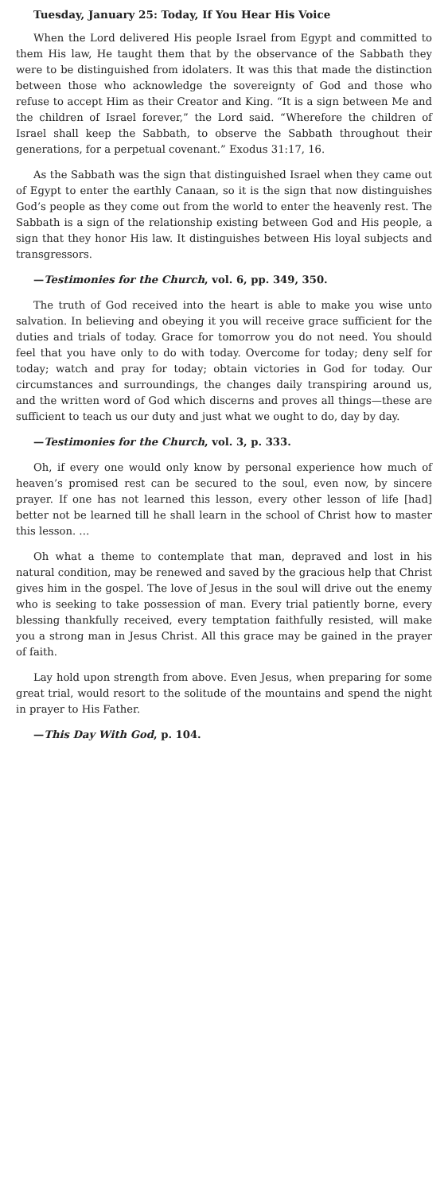Tuesday, January 25: Today, If You Hear His Voice
When the Lord delivered His people Israel from Egypt and committed to them His law, He taught them that by the observance of the Sabbath they were to be distinguished from idolaters. It was this that made the distinction between those who acknowledge the sovereignty of God and those who refuse to accept Him as their Creator and King. “It is a sign between Me and the children of Israel forever,” the Lord said. “Wherefore the children of Israel shall keep the Sabbath, to observe the Sabbath throughout their generations, for a perpetual covenant.” Exodus 31:17, 16.
As the Sabbath was the sign that distinguished Israel when they came out of Egypt to enter the earthly Canaan, so it is the sign that now distinguishes God’s people as they come out from the world to enter the heavenly rest. The Sabbath is a sign of the relationship existing between God and His people, a sign that they honor His law. It distinguishes between His loyal subjects and transgressors.
—Testimonies for the Church, vol. 6, pp. 349, 350.
The truth of God received into the heart is able to make you wise unto salvation. In believing and obeying it you will receive grace sufficient for the duties and trials of today. Grace for tomorrow you do not need. You should feel that you have only to do with today. Overcome for today; deny self for today; watch and pray for today; obtain victories in God for today. Our circumstances and surroundings, the changes daily transpiring around us, and the written word of God which discerns and proves all things—these are sufficient to teach us our duty and just what we ought to do, day by day.
—Testimonies for the Church, vol. 3, p. 333.
Oh, if every one would only know by personal experience how much of heaven’s promised rest can be secured to the soul, even now, by sincere prayer. If one has not learned this lesson, every other lesson of life [had] better not be learned till he shall learn in the school of Christ how to master this lesson. …
Oh what a theme to contemplate that man, depraved and lost in his natural condition, may be renewed and saved by the gracious help that Christ gives him in the gospel. The love of Jesus in the soul will drive out the enemy who is seeking to take possession of man. Every trial patiently borne, every blessing thankfully received, every temptation faithfully resisted, will make you a strong man in Jesus Christ. All this grace may be gained in the prayer of faith.
Lay hold upon strength from above. Even Jesus, when preparing for some great trial, would resort to the solitude of the mountains and spend the night in prayer to His Father.
—This Day With God, p. 104.